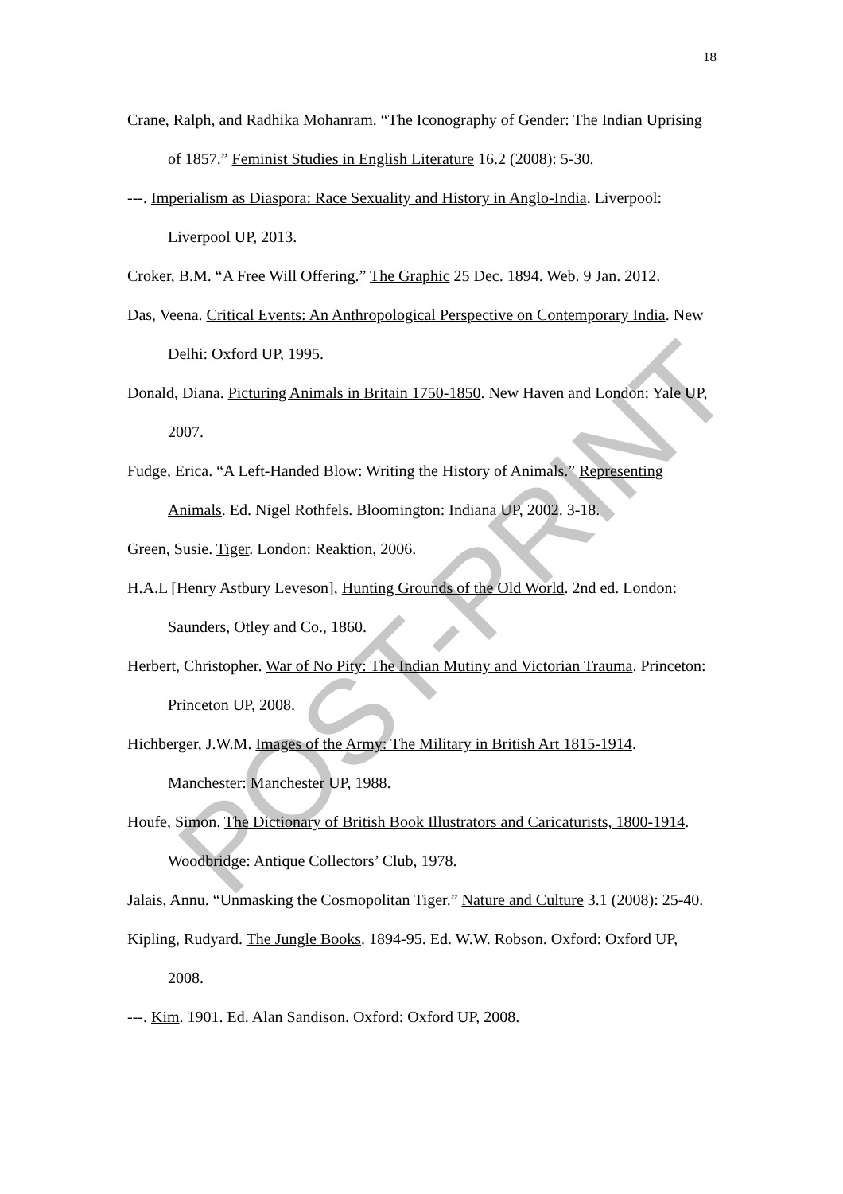18
Crane, Ralph, and Radhika Mohanram. “The Iconography of Gender: The Indian Uprising of 1857.” Feminist Studies in English Literature 16.2 (2008): 5-30.
---. Imperialism as Diaspora: Race Sexuality and History in Anglo-India. Liverpool: Liverpool UP, 2013.
Croker, B.M. “A Free Will Offering.” The Graphic 25 Dec. 1894. Web. 9 Jan. 2012.
Das, Veena. Critical Events: An Anthropological Perspective on Contemporary India. New Delhi: Oxford UP, 1995.
Donald, Diana. Picturing Animals in Britain 1750-1850. New Haven and London: Yale UP, 2007.
Fudge, Erica. “A Left-Handed Blow: Writing the History of Animals.” Representing Animals. Ed. Nigel Rothfels. Bloomington: Indiana UP, 2002. 3-18.
Green, Susie. Tiger. London: Reaktion, 2006.
H.A.L [Henry Astbury Leveson], Hunting Grounds of the Old World. 2nd ed. London: Saunders, Otley and Co., 1860.
Herbert, Christopher. War of No Pity: The Indian Mutiny and Victorian Trauma. Princeton: Princeton UP, 2008.
Hichberger, J.W.M. Images of the Army: The Military in British Art 1815-1914. Manchester: Manchester UP, 1988.
Houfe, Simon. The Dictionary of British Book Illustrators and Caricaturists, 1800-1914. Woodbridge: Antique Collectors’ Club, 1978.
Jalais, Annu. “Unmasking the Cosmopolitan Tiger.” Nature and Culture 3.1 (2008): 25-40.
Kipling, Rudyard. The Jungle Books. 1894-95. Ed. W.W. Robson. Oxford: Oxford UP, 2008.
---. Kim. 1901. Ed. Alan Sandison. Oxford: Oxford UP, 2008.
POST-PRINT